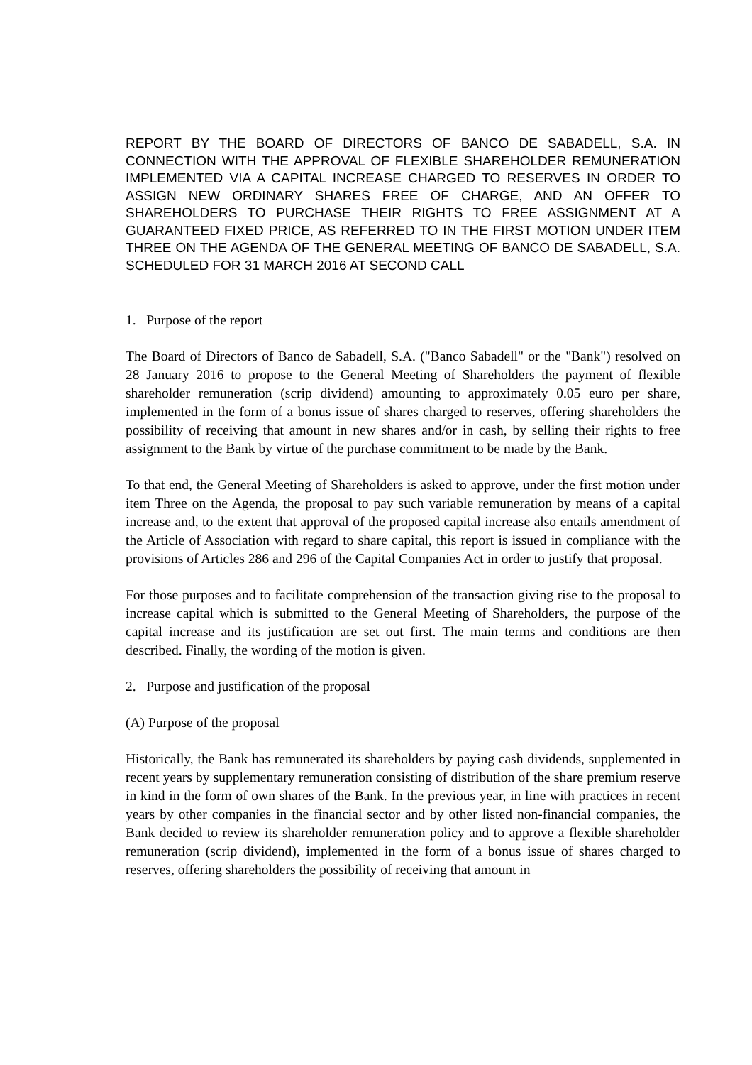REPORT BY THE BOARD OF DIRECTORS OF BANCO DE SABADELL, S.A. IN CONNECTION WITH THE APPROVAL OF FLEXIBLE SHAREHOLDER REMUNERATION IMPLEMENTED VIA A CAPITAL INCREASE CHARGED TO RESERVES IN ORDER TO ASSIGN NEW ORDINARY SHARES FREE OF CHARGE, AND AN OFFER TO SHAREHOLDERS TO PURCHASE THEIR RIGHTS TO FREE ASSIGNMENT AT A GUARANTEED FIXED PRICE, AS REFERRED TO IN THE FIRST MOTION UNDER ITEM THREE ON THE AGENDA OF THE GENERAL MEETING OF BANCO DE SABADELL, S.A. SCHEDULED FOR 31 MARCH 2016 AT SECOND CALL
1. Purpose of the report
The Board of Directors of Banco de Sabadell, S.A. ("Banco Sabadell" or the "Bank") resolved on 28 January 2016 to propose to the General Meeting of Shareholders the payment of flexible shareholder remuneration (scrip dividend) amounting to approximately 0.05 euro per share, implemented in the form of a bonus issue of shares charged to reserves, offering shareholders the possibility of receiving that amount in new shares and/or in cash, by selling their rights to free assignment to the Bank by virtue of the purchase commitment to be made by the Bank.
To that end, the General Meeting of Shareholders is asked to approve, under the first motion under item Three on the Agenda, the proposal to pay such variable remuneration by means of a capital increase and, to the extent that approval of the proposed capital increase also entails amendment of the Article of Association with regard to share capital, this report is issued in compliance with the provisions of Articles 286 and 296 of the Capital Companies Act in order to justify that proposal.
For those purposes and to facilitate comprehension of the transaction giving rise to the proposal to increase capital which is submitted to the General Meeting of Shareholders, the purpose of the capital increase and its justification are set out first. The main terms and conditions are then described. Finally, the wording of the motion is given.
2. Purpose and justification of the proposal
(A) Purpose of the proposal
Historically, the Bank has remunerated its shareholders by paying cash dividends, supplemented in recent years by supplementary remuneration consisting of distribution of the share premium reserve in kind in the form of own shares of the Bank. In the previous year, in line with practices in recent years by other companies in the financial sector and by other listed non-financial companies, the Bank decided to review its shareholder remuneration policy and to approve a flexible shareholder remuneration (scrip dividend), implemented in the form of a bonus issue of shares charged to reserves, offering shareholders the possibility of receiving that amount in